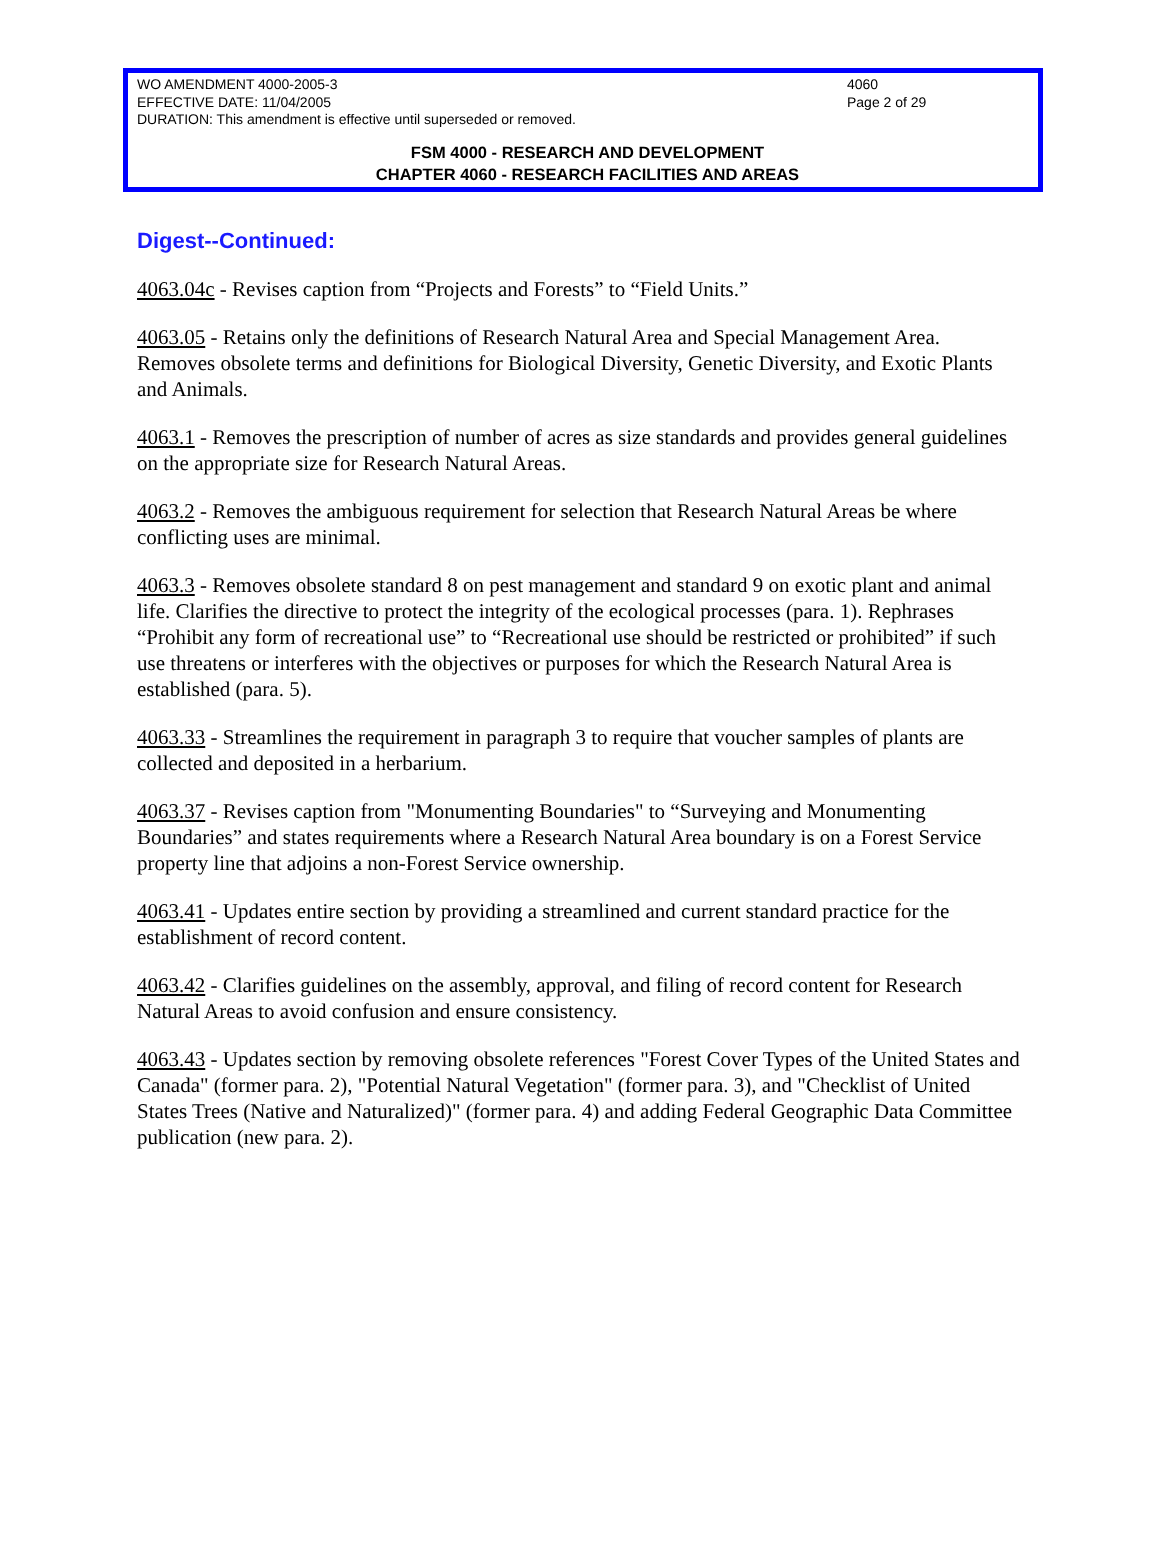WO AMENDMENT 4000-2005-3 4060
EFFECTIVE DATE: 11/04/2005 Page 2 of 29
DURATION: This amendment is effective until superseded or removed.
FSM 4000 - RESEARCH AND DEVELOPMENT
CHAPTER 4060 - RESEARCH FACILITIES AND AREAS
Digest--Continued:
4063.04c - Revises caption from “Projects and Forests” to “Field Units.”
4063.05 - Retains only the definitions of Research Natural Area and Special Management Area. Removes obsolete terms and definitions for Biological Diversity, Genetic Diversity, and Exotic Plants and Animals.
4063.1 - Removes the prescription of number of acres as size standards and provides general guidelines on the appropriate size for Research Natural Areas.
4063.2 - Removes the ambiguous requirement for selection that Research Natural Areas be where conflicting uses are minimal.
4063.3 - Removes obsolete standard 8 on pest management and standard 9 on exotic plant and animal life. Clarifies the directive to protect the integrity of the ecological processes (para. 1). Rephrases “Prohibit any form of recreational use” to “Recreational use should be restricted or prohibited” if such use threatens or interferes with the objectives or purposes for which the Research Natural Area is established (para. 5).
4063.33 - Streamlines the requirement in paragraph 3 to require that voucher samples of plants are collected and deposited in a herbarium.
4063.37 - Revises caption from "Monumenting Boundaries" to “Surveying and Monumenting Boundaries” and states requirements where a Research Natural Area boundary is on a Forest Service property line that adjoins a non-Forest Service ownership.
4063.41 - Updates entire section by providing a streamlined and current standard practice for the establishment of record content.
4063.42 - Clarifies guidelines on the assembly, approval, and filing of record content for Research Natural Areas to avoid confusion and ensure consistency.
4063.43 - Updates section by removing obsolete references "Forest Cover Types of the United States and Canada" (former para. 2), "Potential Natural Vegetation" (former para. 3), and "Checklist of United States Trees (Native and Naturalized)" (former para. 4) and adding Federal Geographic Data Committee publication (new para. 2).